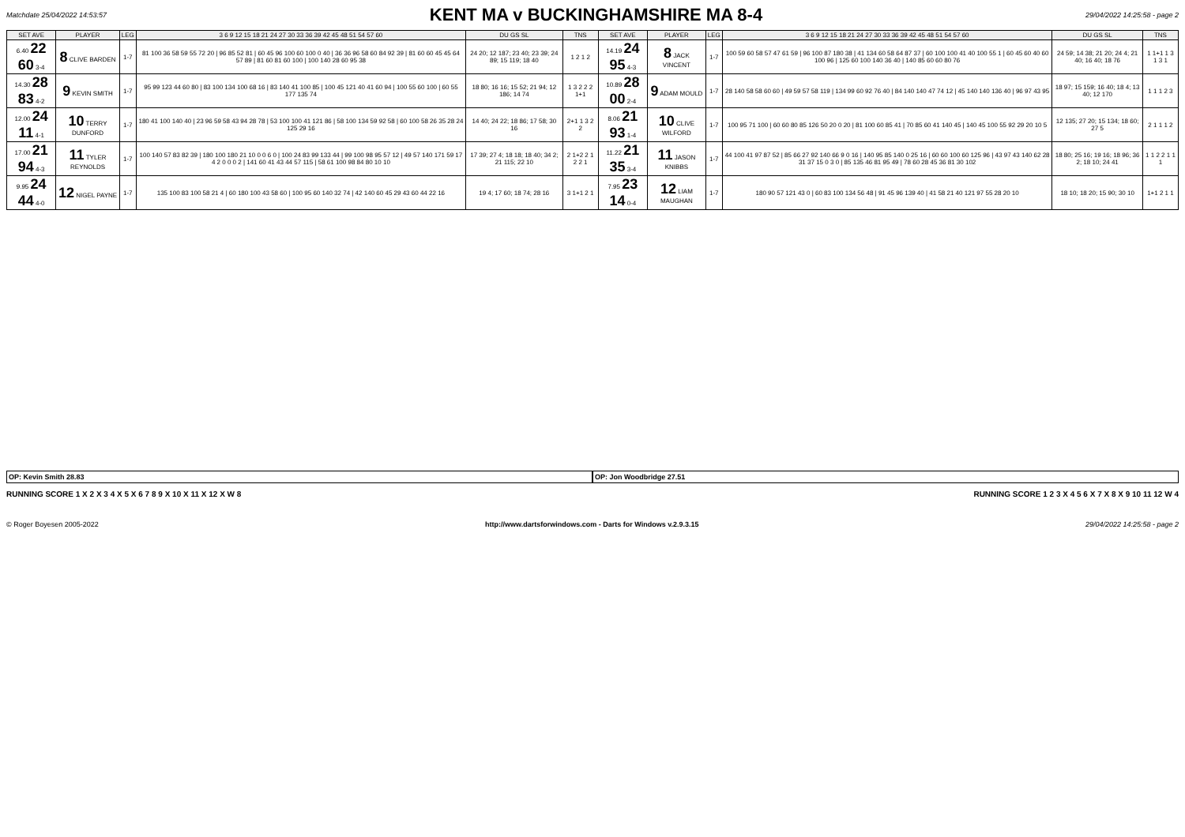Matchdate 25/04/2022 14:53:57
KENT MA v BUCKINGHAMSHIRE MA 8-4
29/04/2022 14:25:58 - page 2
| SET AVE | PLAYER | LEG | 3 6 9 12 15 18 21 24 27 30 33 36 39 42 45 48 51 54 57 60 | DU GS SL | TNS | SET AVE | PLAYER | LEG | 3 6 9 12 15 18 21 24 27 30 33 36 39 42 45 48 51 54 57 60 | DU GS SL | TNS |
| --- | --- | --- | --- | --- | --- | --- | --- | --- | --- | --- | --- |
| 6.40 22 60 3-4 | 8 CLIVE BARDEN | 1-7 | 81 100 36 58 59 55 72 20 / 96 85 52 81 / 60 45 96 100 60 100 0 40 / 36 36 96 58 60 84 92 39 / 81 60 60 45 45 64 57 89 / 81 60 81 60 100 / 100 140 28 60 95 38 | 24 20; 12 187; 23 40; 23 39; 24 89; 15 119; 18 40 | 1 2 1 2 | 14.19 24 95 4-3 | 8 JACK VINCENT | 1-7 | 100 59 60 58 57 47 61 59 / 96 100 87 180 38 / 41 134 60 58 64 87 37 / 60 100 100 41 40 100 55 1 / 60 45 60 40 60 100 96 / 125 60 100 140 36 40 / 140 85 60 60 80 76 | 24 59; 14 38; 21 20; 24 4; 21 40; 16 40; 18 76 | 1 1+1 1 3 1 3 1 |
| 14.30 28 83 4-2 | 9 KEVIN SMITH | 1-7 | 95 99 123 44 60 80 / 83 100 134 100 68 16 / 83 140 41 100 85 / 100 45 121 40 41 60 94 / 100 55 60 100 / 60 55 177 135 74 | 18 80; 16 16; 15 52; 21 94; 12 186; 14 74 | 1 3 2 2 2 1+1 | 10.89 28 00 2-4 | 9 ADAM MOULD | 1-7 | 28 140 58 58 60 60 / 49 59 57 58 119 / 134 99 60 92 76 40 / 84 140 140 47 74 12 / 45 140 140 136 40 / 96 97 43 95 | 18 97; 15 159; 16 40; 18 4; 13 40; 12 170 | 1 1 1 2 3 |
| 12.00 24 11 4-1 | 10 TERRY DUNFORD | 1-7 | 180 41 100 140 40 / 23 96 59 58 43 94 28 78 / 53 100 100 41 121 86 / 58 100 134 59 92 58 / 60 100 58 26 35 28 24 125 29 16 | 14 40; 24 22; 18 86; 17 58; 30 16 | 2+1 1 3 2 2 | 8.06 21 93 1-4 | 10 CLIVE WILFORD | 1-7 | 100 95 71 100 / 60 60 80 85 126 50 20 0 20 / 81 100 60 85 41 / 70 85 60 41 140 45 / 140 45 100 55 92 29 20 10 5 | 12 135; 27 20; 15 134; 18 60; 27 5 | 2 1 1 1 2 |
| 17.00 21 94 4-3 | 11 TYLER REYNOLDS | 1-7 | 100 140 57 83 82 39 / 180 100 180 21 10 0 0 6 0 / 100 24 83 99 133 44 / 99 100 98 95 57 12 / 49 57 140 171 59 17 4 2 0 0 0 2 / 141 60 41 43 44 57 115 / 58 61 100 98 84 80 10 10 | 17 39; 27 4; 18 18; 18 40; 34 2; 21 115; 22 10 | 2 1+2 2 1 2 2 1 | 11.22 21 35 3-4 | 11 JASON KNIBBS | 1-7 | 44 100 41 97 87 52 / 85 66 27 92 140 66 9 0 16 / 140 95 85 140 0 25 16 / 60 60 100 60 125 96 / 43 97 43 140 62 28 31 37 15 0 3 0 / 85 135 46 81 95 49 / 78 60 28 45 36 81 30 102 | 18 80; 25 16; 19 16; 18 96; 36 2; 18 10; 24 41 | 1 1 2 2 1 1 1 |
| 9.95 24 44 4-0 | 12 NIGEL PAYNE | 1-7 | 135 100 83 100 58 21 4 / 60 180 100 43 58 60 / 100 95 60 140 32 74 / 42 140 60 45 29 43 60 44 22 16 | 19 4; 17 60; 18 74; 28 16 | 3 1+1 2 1 | 7.95 23 14 0-4 | 12 LIAM MAUGHAN | 1-7 | 180 90 57 121 43 0 / 60 83 100 134 56 48 / 91 45 96 139 40 / 41 58 21 40 121 97 55 28 20 10 | 18 10; 18 20; 15 90; 30 10 | 1+1 2 1 1 |
OP: Kevin Smith 28.83 OP: Jon Woodbridge 27.51
RUNNING SCORE 1 X 2 X 3 4 X 5 X 6 7 8 9 X 10 X 11 X 12 X W 8 RUNNING SCORE 1 2 3 X 4 5 6 X 7 X 8 X 9 10 11 12 W 4
© Roger Boyesen 2005-2022 http://www.dartsforwindows.com - Darts for Windows v.2.9.3.15 29/04/2022 14:25:58 - page 2